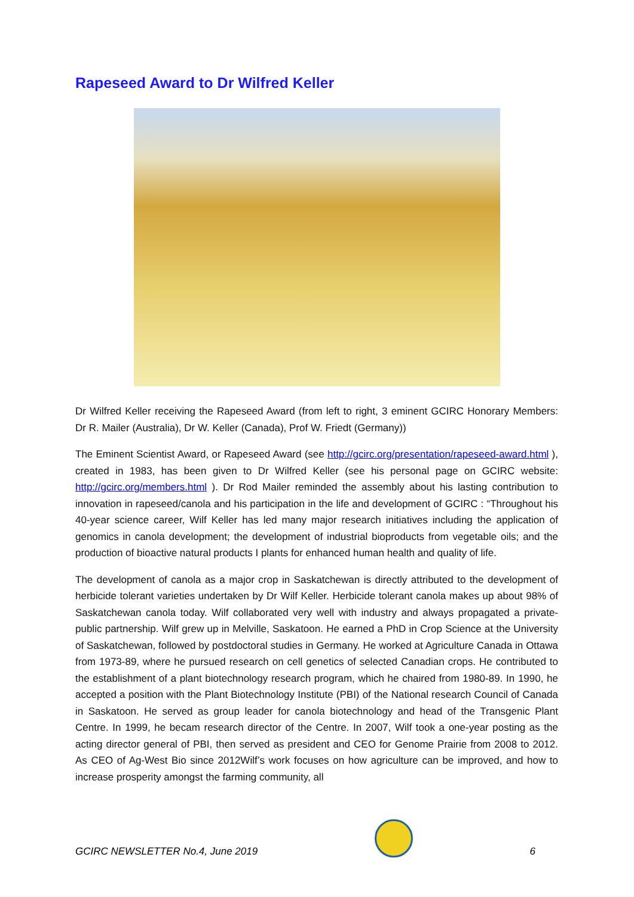Rapeseed Award to Dr Wilfred Keller
Dr Wilfred Keller receiving the Rapeseed Award (from left to right, 3 eminent GCIRC Honorary Members: Dr R. Mailer (Australia), Dr W. Keller (Canada), Prof W. Friedt (Germany))
The Eminent Scientist Award, or Rapeseed Award (see http://gcirc.org/presentation/rapeseed-award.html ), created in 1983, has been given to Dr Wilfred Keller (see his personal page on GCIRC website: http://gcirc.org/members.html ). Dr Rod Mailer reminded the assembly about his lasting contribution to innovation in rapeseed/canola and his participation in the life and development of GCIRC : “Throughout his 40-year science career, Wilf Keller has led many major research initiatives including the application of genomics in canola development; the development of industrial bioproducts from vegetable oils; and the production of bioactive natural products I plants for enhanced human health and quality of life.
The development of canola as a major crop in Saskatchewan is directly attributed to the development of herbicide tolerant varieties undertaken by Dr Wilf Keller. Herbicide tolerant canola makes up about 98% of Saskatchewan canola today. Wilf collaborated very well with industry and always propagated a private-public partnership. Wilf grew up in Melville, Saskatoon. He earned a PhD in Crop Science at the University of Saskatchewan, followed by postdoctoral studies in Germany. He worked at Agriculture Canada in Ottawa from 1973-89, where he pursued research on cell genetics of selected Canadian crops. He contributed to the establishment of a plant biotechnology research program, which he chaired from 1980-89. In 1990, he accepted a position with the Plant Biotechnology Institute (PBI) of the National research Council of Canada in Saskatoon. He served as group leader for canola biotechnology and head of the Transgenic Plant Centre. In 1999, he becam research director of the Centre. In 2007, Wilf took a one-year posting as the acting director general of PBI, then served as president and CEO for Genome Prairie from 2008 to 2012. As CEO of Ag-West Bio since 2012Wilf’s work focuses on how agriculture can be improved, and how to increase prosperity amongst the farming community, all
GCIRC NEWSLETTER No.4, June 2019
6